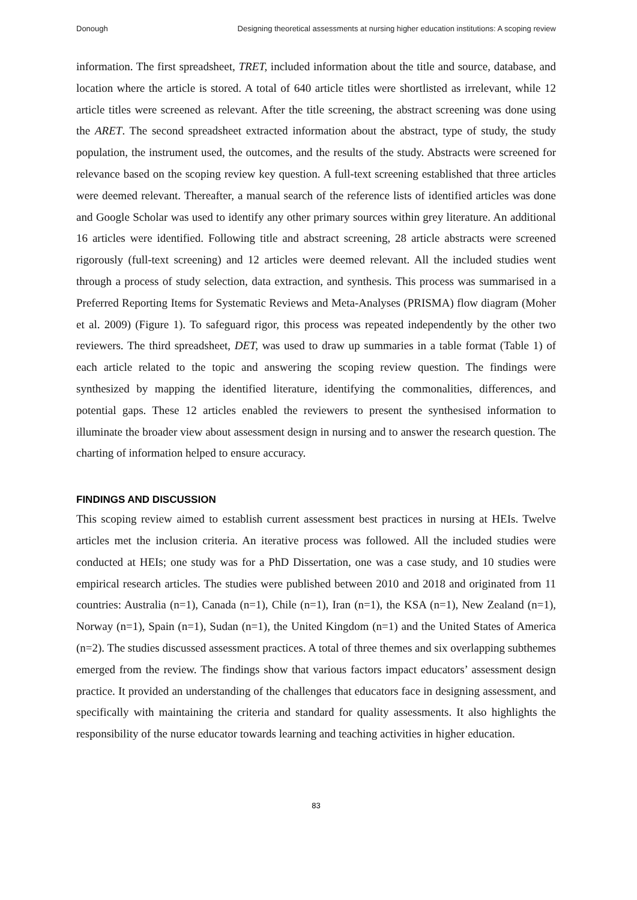Donough Designing theoretical assessments at nursing higher education institutions: A scoping review
information. The first spreadsheet, TRET, included information about the title and source, database, and location where the article is stored. A total of 640 article titles were shortlisted as irrelevant, while 12 article titles were screened as relevant. After the title screening, the abstract screening was done using the ARET. The second spreadsheet extracted information about the abstract, type of study, the study population, the instrument used, the outcomes, and the results of the study. Abstracts were screened for relevance based on the scoping review key question. A full-text screening established that three articles were deemed relevant. Thereafter, a manual search of the reference lists of identified articles was done and Google Scholar was used to identify any other primary sources within grey literature. An additional 16 articles were identified. Following title and abstract screening, 28 article abstracts were screened rigorously (full-text screening) and 12 articles were deemed relevant. All the included studies went through a process of study selection, data extraction, and synthesis. This process was summarised in a Preferred Reporting Items for Systematic Reviews and Meta-Analyses (PRISMA) flow diagram (Moher et al. 2009) (Figure 1). To safeguard rigor, this process was repeated independently by the other two reviewers. The third spreadsheet, DET, was used to draw up summaries in a table format (Table 1) of each article related to the topic and answering the scoping review question. The findings were synthesized by mapping the identified literature, identifying the commonalities, differences, and potential gaps. These 12 articles enabled the reviewers to present the synthesised information to illuminate the broader view about assessment design in nursing and to answer the research question. The charting of information helped to ensure accuracy.
FINDINGS AND DISCUSSION
This scoping review aimed to establish current assessment best practices in nursing at HEIs. Twelve articles met the inclusion criteria. An iterative process was followed. All the included studies were conducted at HEIs; one study was for a PhD Dissertation, one was a case study, and 10 studies were empirical research articles. The studies were published between 2010 and 2018 and originated from 11 countries: Australia (n=1), Canada (n=1), Chile (n=1), Iran (n=1), the KSA (n=1), New Zealand (n=1), Norway (n=1), Spain (n=1), Sudan (n=1), the United Kingdom (n=1) and the United States of America (n=2). The studies discussed assessment practices. A total of three themes and six overlapping subthemes emerged from the review. The findings show that various factors impact educators’ assessment design practice. It provided an understanding of the challenges that educators face in designing assessment, and specifically with maintaining the criteria and standard for quality assessments. It also highlights the responsibility of the nurse educator towards learning and teaching activities in higher education.
83